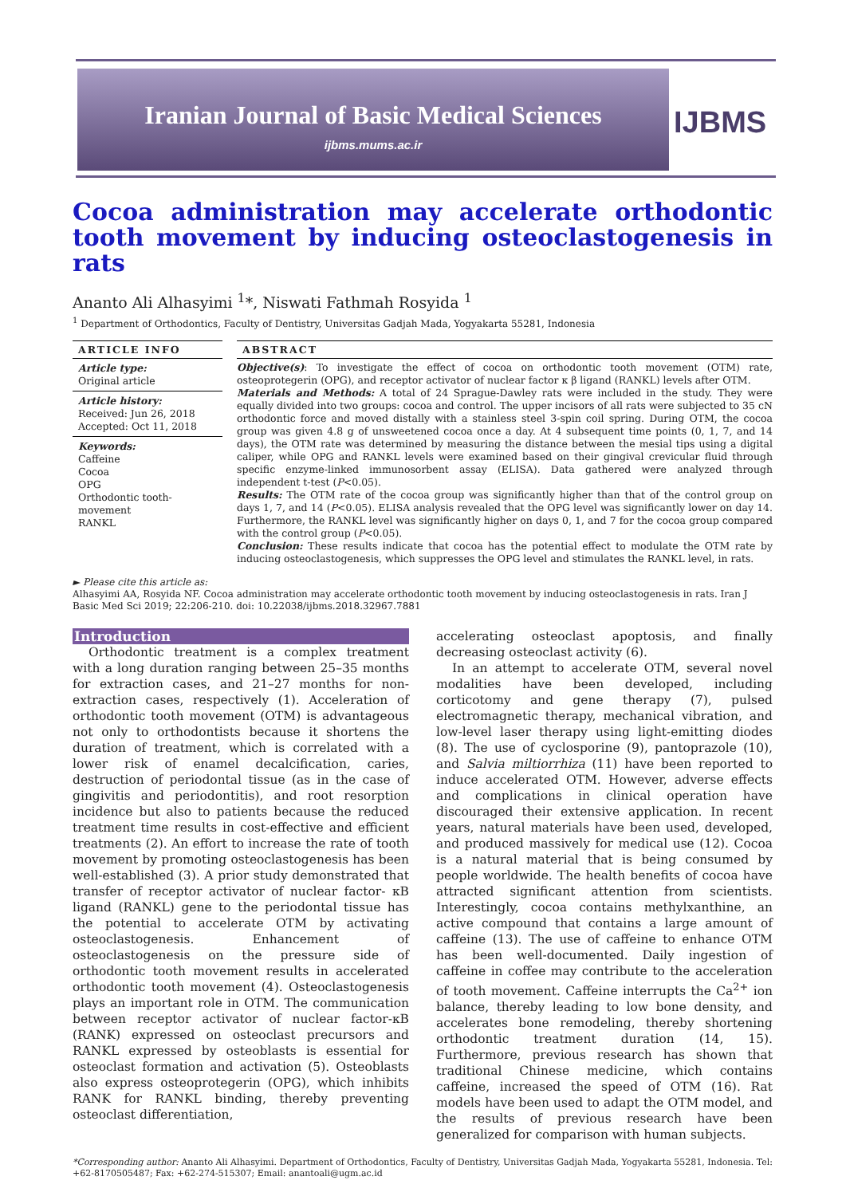Iranian Journal of Basic Medical Sciences
ijbms.mums.ac.ir
IJBMS
Cocoa administration may accelerate orthodontic tooth movement by inducing osteoclastogenesis in rats
Ananto Ali Alhasyimi <sup>1</sup>*, Niswati Fathmah Rosyida <sup>1</sup>
<sup>1</sup> Department of Orthodontics, Faculty of Dentistry, Universitas Gadjah Mada, Yogyakarta 55281, Indonesia
ARTICLE INFO
Article type:
Original article
Article history:
Received: Jun 26, 2018
Accepted: Oct 11, 2018
Keywords:
Caffeine
Cocoa
OPG
Orthodontic tooth-movement
RANKL
ABSTRACT
Objective(s): To investigate the effect of cocoa on orthodontic tooth movement (OTM) rate, osteoprotegerin (OPG), and receptor activator of nuclear factor κ β ligand (RANKL) levels after OTM.
Materials and Methods: A total of 24 Sprague-Dawley rats were included in the study. They were equally divided into two groups: cocoa and control. The upper incisors of all rats were subjected to 35 cN orthodontic force and moved distally with a stainless steel 3-spin coil spring. During OTM, the cocoa group was given 4.8 g of unsweetened cocoa once a day. At 4 subsequent time points (0, 1, 7, and 14 days), the OTM rate was determined by measuring the distance between the mesial tips using a digital caliper, while OPG and RANKL levels were examined based on their gingival crevicular fluid through specific enzyme-linked immunosorbent assay (ELISA). Data gathered were analyzed through independent t-test (P<0.05).
Results: The OTM rate of the cocoa group was significantly higher than that of the control group on days 1, 7, and 14 (P<0.05). ELISA analysis revealed that the OPG level was significantly lower on day 14. Furthermore, the RANKL level was significantly higher on days 0, 1, and 7 for the cocoa group compared with the control group (P<0.05).
Conclusion: These results indicate that cocoa has the potential effect to modulate the OTM rate by inducing osteoclastogenesis, which suppresses the OPG level and stimulates the RANKL level, in rats.
► Please cite this article as:
Alhasyimi AA, Rosyida NF. Cocoa administration may accelerate orthodontic tooth movement by inducing osteoclastogenesis in rats. Iran J Basic Med Sci 2019; 22:206-210. doi: 10.22038/ijbms.2018.32967.7881
Introduction
Orthodontic treatment is a complex treatment with a long duration ranging between 25–35 months for extraction cases, and 21–27 months for non-extraction cases, respectively (1). Acceleration of orthodontic tooth movement (OTM) is advantageous not only to orthodontists because it shortens the duration of treatment, which is correlated with a lower risk of enamel decalcification, caries, destruction of periodontal tissue (as in the case of gingivitis and periodontitis), and root resorption incidence but also to patients because the reduced treatment time results in cost-effective and efficient treatments (2). An effort to increase the rate of tooth movement by promoting osteoclastogenesis has been well-established (3). A prior study demonstrated that transfer of receptor activator of nuclear factor- κB ligand (RANKL) gene to the periodontal tissue has the potential to accelerate OTM by activating osteoclastogenesis. Enhancement of osteoclastogenesis on the pressure side of orthodontic tooth movement results in accelerated orthodontic tooth movement (4). Osteoclastogenesis plays an important role in OTM. The communication between receptor activator of nuclear factor-κB (RANK) expressed on osteoclast precursors and RANKL expressed by osteoblasts is essential for osteoclast formation and activation (5). Osteoblasts also express osteoprotegerin (OPG), which inhibits RANK for RANKL binding, thereby preventing osteoclast differentiation,
accelerating osteoclast apoptosis, and finally decreasing osteoclast activity (6).
In an attempt to accelerate OTM, several novel modalities have been developed, including corticotomy and gene therapy (7), pulsed electromagnetic therapy, mechanical vibration, and low-level laser therapy using light-emitting diodes (8). The use of cyclosporine (9), pantoprazole (10), and Salvia miltiorrhiza (11) have been reported to induce accelerated OTM. However, adverse effects and complications in clinical operation have discouraged their extensive application. In recent years, natural materials have been used, developed, and produced massively for medical use (12). Cocoa is a natural material that is being consumed by people worldwide. The health benefits of cocoa have attracted significant attention from scientists. Interestingly, cocoa contains methylxanthine, an active compound that contains a large amount of caffeine (13). The use of caffeine to enhance OTM has been well-documented. Daily ingestion of caffeine in coffee may contribute to the acceleration of tooth movement. Caffeine interrupts the Ca<sup>2+</sup> ion balance, thereby leading to low bone density, and accelerates bone remodeling, thereby shortening orthodontic treatment duration (14, 15). Furthermore, previous research has shown that traditional Chinese medicine, which contains caffeine, increased the speed of OTM (16). Rat models have been used to adapt the OTM model, and the results of previous research have been generalized for comparison with human subjects.
*Corresponding author: Ananto Ali Alhasyimi. Department of Orthodontics, Faculty of Dentistry, Universitas Gadjah Mada, Yogyakarta 55281, Indonesia. Tel: +62-8170505487; Fax: +62-274-515307; Email: anantoali@ugm.ac.id